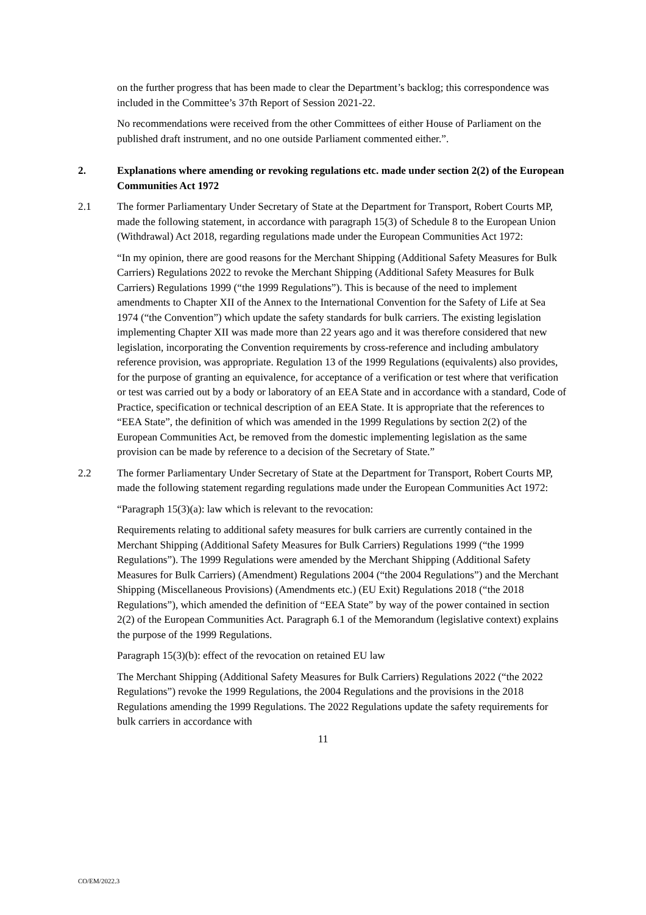on the further progress that has been made to clear the Department’s backlog; this correspondence was included in the Committee’s 37th Report of Session 2021-22.
No recommendations were received from the other Committees of either House of Parliament on the published draft instrument, and no one outside Parliament commented either.”.
2. Explanations where amending or revoking regulations etc. made under section 2(2) of the European Communities Act 1972
2.1 The former Parliamentary Under Secretary of State at the Department for Transport, Robert Courts MP, made the following statement, in accordance with paragraph 15(3) of Schedule 8 to the European Union (Withdrawal) Act 2018, regarding regulations made under the European Communities Act 1972:
“In my opinion, there are good reasons for the Merchant Shipping (Additional Safety Measures for Bulk Carriers) Regulations 2022 to revoke the Merchant Shipping (Additional Safety Measures for Bulk Carriers) Regulations 1999 (“the 1999 Regulations”). This is because of the need to implement amendments to Chapter XII of the Annex to the International Convention for the Safety of Life at Sea 1974 (“the Convention”) which update the safety standards for bulk carriers. The existing legislation implementing Chapter XII was made more than 22 years ago and it was therefore considered that new legislation, incorporating the Convention requirements by cross-reference and including ambulatory reference provision, was appropriate. Regulation 13 of the 1999 Regulations (equivalents) also provides, for the purpose of granting an equivalence, for acceptance of a verification or test where that verification or test was carried out by a body or laboratory of an EEA State and in accordance with a standard, Code of Practice, specification or technical description of an EEA State. It is appropriate that the references to “EEA State”, the definition of which was amended in the 1999 Regulations by section 2(2) of the European Communities Act, be removed from the domestic implementing legislation as the same provision can be made by reference to a decision of the Secretary of State.”
2.2 The former Parliamentary Under Secretary of State at the Department for Transport, Robert Courts MP, made the following statement regarding regulations made under the European Communities Act 1972:
“Paragraph 15(3)(a): law which is relevant to the revocation:
Requirements relating to additional safety measures for bulk carriers are currently contained in the Merchant Shipping (Additional Safety Measures for Bulk Carriers) Regulations 1999 (“the 1999 Regulations”). The 1999 Regulations were amended by the Merchant Shipping (Additional Safety Measures for Bulk Carriers) (Amendment) Regulations 2004 (“the 2004 Regulations”) and the Merchant Shipping (Miscellaneous Provisions) (Amendments etc.) (EU Exit) Regulations 2018 (“the 2018 Regulations”), which amended the definition of “EEA State” by way of the power contained in section 2(2) of the European Communities Act. Paragraph 6.1 of the Memorandum (legislative context) explains the purpose of the 1999 Regulations.
Paragraph 15(3)(b): effect of the revocation on retained EU law
The Merchant Shipping (Additional Safety Measures for Bulk Carriers) Regulations 2022 (“the 2022 Regulations”) revoke the 1999 Regulations, the 2004 Regulations and the provisions in the 2018 Regulations amending the 1999 Regulations. The 2022 Regulations update the safety requirements for bulk carriers in accordance with
11
CO/EM/2022.3